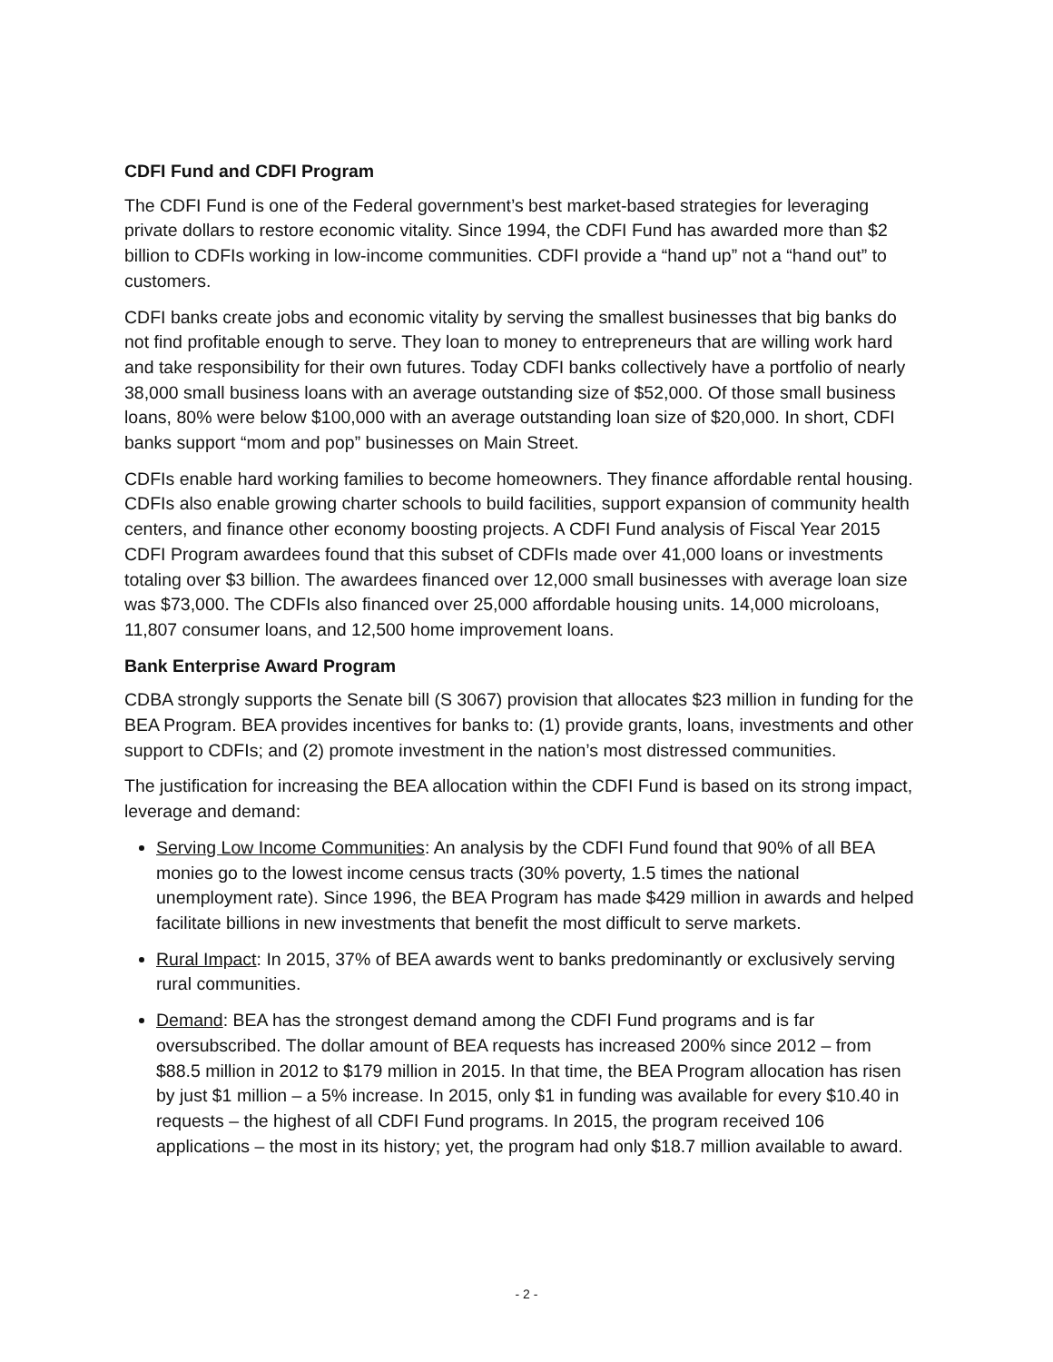CDFI Fund and CDFI Program
The CDFI Fund is one of the Federal government’s best market-based strategies for leveraging private dollars to restore economic vitality. Since 1994, the CDFI Fund has awarded more than $2 billion to CDFIs working in low-income communities. CDFI provide a “hand up” not a “hand out” to customers.
CDFI banks create jobs and economic vitality by serving the smallest businesses that big banks do not find profitable enough to serve. They loan to money to entrepreneurs that are willing work hard and take responsibility for their own futures. Today CDFI banks collectively have a portfolio of nearly 38,000 small business loans with an average outstanding size of $52,000. Of those small business loans, 80% were below $100,000 with an average outstanding loan size of $20,000. In short, CDFI banks support “mom and pop” businesses on Main Street.
CDFIs enable hard working families to become homeowners. They finance affordable rental housing. CDFIs also enable growing charter schools to build facilities, support expansion of community health centers, and finance other economy boosting projects. A CDFI Fund analysis of Fiscal Year 2015 CDFI Program awardees found that this subset of CDFIs made over 41,000 loans or investments totaling over $3 billion. The awardees financed over 12,000 small businesses with average loan size was $73,000. The CDFIs also financed over 25,000 affordable housing units. 14,000 microloans, 11,807 consumer loans, and 12,500 home improvement loans.
Bank Enterprise Award Program
CDBA strongly supports the Senate bill (S 3067) provision that allocates $23 million in funding for the BEA Program. BEA provides incentives for banks to: (1) provide grants, loans, investments and other support to CDFIs; and (2) promote investment in the nation’s most distressed communities.
The justification for increasing the BEA allocation within the CDFI Fund is based on its strong impact, leverage and demand:
Serving Low Income Communities: An analysis by the CDFI Fund found that 90% of all BEA monies go to the lowest income census tracts (30% poverty, 1.5 times the national unemployment rate). Since 1996, the BEA Program has made $429 million in awards and helped facilitate billions in new investments that benefit the most difficult to serve markets.
Rural Impact: In 2015, 37% of BEA awards went to banks predominantly or exclusively serving rural communities.
Demand: BEA has the strongest demand among the CDFI Fund programs and is far oversubscribed. The dollar amount of BEA requests has increased 200% since 2012 – from $88.5 million in 2012 to $179 million in 2015. In that time, the BEA Program allocation has risen by just $1 million – a 5% increase. In 2015, only $1 in funding was available for every $10.40 in requests – the highest of all CDFI Fund programs. In 2015, the program received 106 applications – the most in its history; yet, the program had only $18.7 million available to award.
- 2 -